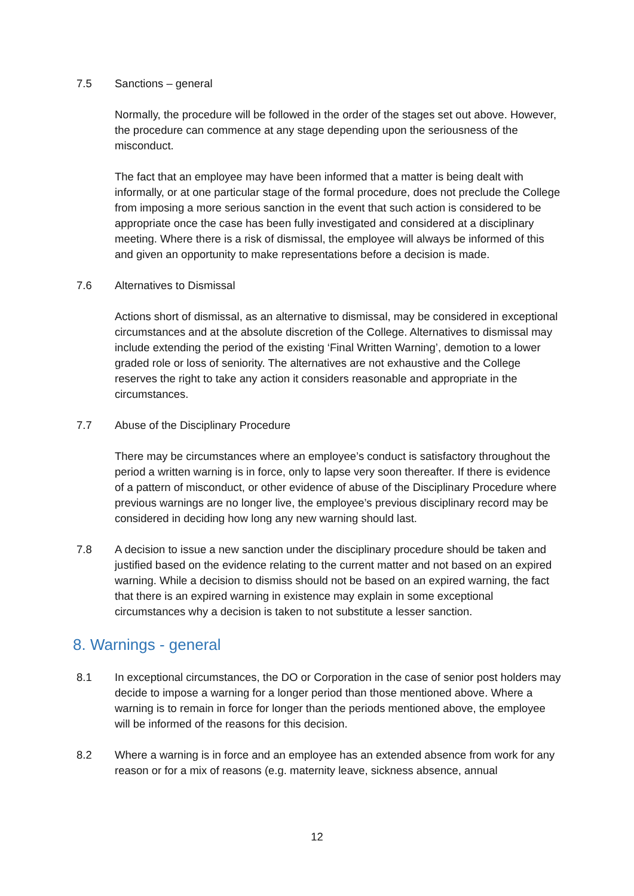7.5 Sanctions – general
Normally, the procedure will be followed in the order of the stages set out above. However, the procedure can commence at any stage depending upon the seriousness of the misconduct.
The fact that an employee may have been informed that a matter is being dealt with informally, or at one particular stage of the formal procedure, does not preclude the College from imposing a more serious sanction in the event that such action is considered to be appropriate once the case has been fully investigated and considered at a disciplinary meeting. Where there is a risk of dismissal, the employee will always be informed of this and given an opportunity to make representations before a decision is made.
7.6 Alternatives to Dismissal
Actions short of dismissal, as an alternative to dismissal, may be considered in exceptional circumstances and at the absolute discretion of the College. Alternatives to dismissal may include extending the period of the existing ‘Final Written Warning’, demotion to a lower graded role or loss of seniority. The alternatives are not exhaustive and the College reserves the right to take any action it considers reasonable and appropriate in the circumstances.
7.7 Abuse of the Disciplinary Procedure
There may be circumstances where an employee’s conduct is satisfactory throughout the period a written warning is in force, only to lapse very soon thereafter. If there is evidence of a pattern of misconduct, or other evidence of abuse of the Disciplinary Procedure where previous warnings are no longer live, the employee’s previous disciplinary record may be considered in deciding how long any new warning should last.
7.8 A decision to issue a new sanction under the disciplinary procedure should be taken and justified based on the evidence relating to the current matter and not based on an expired warning. While a decision to dismiss should not be based on an expired warning, the fact that there is an expired warning in existence may explain in some exceptional circumstances why a decision is taken to not substitute a lesser sanction.
8. Warnings - general
8.1 In exceptional circumstances, the DO or Corporation in the case of senior post holders may decide to impose a warning for a longer period than those mentioned above. Where a warning is to remain in force for longer than the periods mentioned above, the employee will be informed of the reasons for this decision.
8.2 Where a warning is in force and an employee has an extended absence from work for any reason or for a mix of reasons (e.g. maternity leave, sickness absence, annual
12